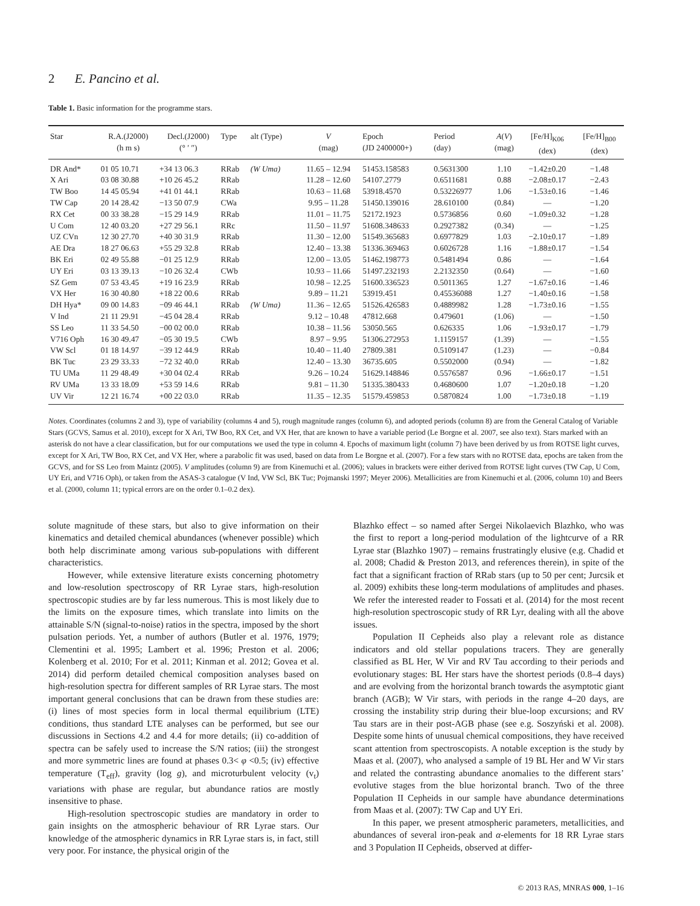2 E. Pancino et al.
Table 1. Basic information for the programme stars.
| Star | R.A.(J2000) (h m s) | Decl.(J2000) (° ′ ″) | Type | alt (Type) | V (mag) | Epoch (JD 2400000+) | Period (day) | A ( V ) (mag) | [Fe/H]<sub>K06</sub> (dex) | [Fe/H]<sub>B00</sub> (dex) |
| --- | --- | --- | --- | --- | --- | --- | --- | --- | --- | --- |
| DR And* | 01 05 10.71 | +34 13 06.3 | RRab | (W Uma) | 11.65 – 12.94 | 51453.158583 | 0.5631300 | 1.10 | −1.42±0.20 | −1.48 |
| X Ari | 03 08 30.88 | +10 26 45.2 | RRab | | 11.28 – 12.60 | 54107.2779 | 0.6511681 | 0.88 | −2.08±0.17 | −2.43 |
| TW Boo | 14 45 05.94 | +41 01 44.1 | RRab | | 10.63 – 11.68 | 53918.4570 | 0.53226977 | 1.06 | −1.53±0.16 | −1.46 |
| TW Cap | 20 14 28.42 | −13 50 07.9 | CWa | | 9.95 – 11.28 | 51450.139016 | 28.610100 | (0.84) | — | −1.20 |
| RX Cet | 00 33 38.28 | −15 29 14.9 | RRab | | 11.01 – 11.75 | 52172.1923 | 0.5736856 | 0.60 | −1.09±0.32 | −1.28 |
| U Com | 12 40 03.20 | +27 29 56.1 | RRc | | 11.50 – 11.97 | 51608.348633 | 0.2927382 | (0.34) | — | −1.25 |
| UZ CVn | 12 30 27.70 | +40 30 31.9 | RRab | | 11.30 – 12.00 | 51549.365683 | 0.6977829 | 1.03 | −2.10±0.17 | −1.89 |
| AE Dra | 18 27 06.63 | +55 29 32.8 | RRab | | 12.40 – 13.38 | 51336.369463 | 0.6026728 | 1.16 | −1.88±0.17 | −1.54 |
| BK Eri | 02 49 55.88 | −01 25 12.9 | RRab | | 12.00 – 13.05 | 51462.198773 | 0.5481494 | 0.86 | — | −1.64 |
| UY Eri | 03 13 39.13 | −10 26 32.4 | CWb | | 10.93 – 11.66 | 51497.232193 | 2.2132350 | (0.64) | — | −1.60 |
| SZ Gem | 07 53 43.45 | +19 16 23.9 | RRab | | 10.98 – 12.25 | 51600.336523 | 0.5011365 | 1.27 | −1.67±0.16 | −1.46 |
| VX Her | 16 30 40.80 | +18 22 00.6 | RRab | | 9.89 – 11.21 | 53919.451 | 0.45536088 | 1.27 | −1.40±0.16 | −1.58 |
| DH Hya* | 09 00 14.83 | −09 46 44.1 | RRab | (W Uma) | 11.36 – 12.65 | 51526.426583 | 0.4889982 | 1.28 | −1.73±0.16 | −1.55 |
| V Ind | 21 11 29.91 | −45 04 28.4 | RRab | | 9.12 – 10.48 | 47812.668 | 0.479601 | (1.06) | — | −1.50 |
| SS Leo | 11 33 54.50 | −00 02 00.0 | RRab | | 10.38 – 11.56 | 53050.565 | 0.626335 | 1.06 | −1.93±0.17 | −1.79 |
| V716 Oph | 16 30 49.47 | −05 30 19.5 | CWb | | 8.97 – 9.95 | 51306.272953 | 1.1159157 | (1.39) | — | −1.55 |
| VW Scl | 01 18 14.97 | −39 12 44.9 | RRab | | 10.40 – 11.40 | 27809.381 | 0.5109147 | (1.23) | — | −0.84 |
| BK Tuc | 23 29 33.33 | −72 32 40.0 | RRab | | 12.40 – 13.30 | 36735.605 | 0.5502000 | (0.94) | — | −1.82 |
| TU UMa | 11 29 48.49 | +30 04 02.4 | RRab | | 9.26 – 10.24 | 51629.148846 | 0.5576587 | 0.96 | −1.66±0.17 | −1.51 |
| RV UMa | 13 33 18.09 | +53 59 14.6 | RRab | | 9.81 – 11.30 | 51335.380433 | 0.4680600 | 1.07 | −1.20±0.18 | −1.20 |
| UV Vir | 12 21 16.74 | +00 22 03.0 | RRab | | 11.35 – 12.35 | 51579.459853 | 0.5870824 | 1.00 | −1.73±0.18 | −1.19 |
Notes. Coordinates (columns 2 and 3), type of variability (columns 4 and 5), rough magnitude ranges (column 6), and adopted periods (column 8) are from the General Catalog of Variable Stars (GCVS, Samus et al. 2010), except for X Ari, TW Boo, RX Cet, and VX Her, that are known to have a variable period (Le Borgne et al. 2007, see also text). Stars marked with an asterisk do not have a clear classification, but for our computations we used the type in column 4. Epochs of maximum light (column 7) have been derived by us from ROTSE light curves, except for X Ari, TW Boo, RX Cet, and VX Her, where a parabolic fit was used, based on data from Le Borgne et al. (2007). For a few stars with no ROTSE data, epochs are taken from the GCVS, and for SS Leo from Maintz (2005). V amplitudes (column 9) are from Kinemuchi et al. (2006); values in brackets were either derived from ROTSE light curves (TW Cap, U Com, UY Eri, and V716 Oph), or taken from the ASAS-3 catalogue (V Ind, VW Scl, BK Tuc; Pojmanski 1997; Meyer 2006). Metallicities are from Kinemuchi et al. (2006, column 10) and Beers et al. (2000, column 11; typical errors are on the order 0.1–0.2 dex).
solute magnitude of these stars, but also to give information on their kinematics and detailed chemical abundances (whenever possible) which both help discriminate among various sub-populations with different characteristics.
However, while extensive literature exists concerning photometry and low-resolution spectroscopy of RR Lyrae stars, high-resolution spectroscopic studies are by far less numerous. This is most likely due to the limits on the exposure times, which translate into limits on the attainable S/N (signal-to-noise) ratios in the spectra, imposed by the short pulsation periods. Yet, a number of authors (Butler et al. 1976, 1979; Clementini et al. 1995; Lambert et al. 1996; Preston et al. 2006; Kolenberg et al. 2010; For et al. 2011; Kinman et al. 2012; Govea et al. 2014) did perform detailed chemical composition analyses based on high-resolution spectra for different samples of RR Lyrae stars. The most important general conclusions that can be drawn from these studies are: (i) lines of most species form in local thermal equilibrium (LTE) conditions, thus standard LTE analyses can be performed, but see our discussions in Sections 4.2 and 4.4 for more details; (ii) co-addition of spectra can be safely used to increase the S/N ratios; (iii) the strongest and more symmetric lines are found at phases 0.3< φ <0.5; (iv) effective temperature (T<sub>eff</sub>), gravity (log g), and microturbulent velocity (v<sub>t</sub>) variations with phase are regular, but abundance ratios are mostly insensitive to phase.
High-resolution spectroscopic studies are mandatory in order to gain insights on the atmospheric behaviour of RR Lyrae stars. Our knowledge of the atmospheric dynamics in RR Lyrae stars is, in fact, still very poor. For instance, the physical origin of the
Blazhko effect – so named after Sergei Nikolaevich Blazhko, who was the first to report a long-period modulation of the lightcurve of a RR Lyrae star (Blazhko 1907) – remains frustratingly elusive (e.g. Chadid et al. 2008; Chadid & Preston 2013, and references therein), in spite of the fact that a significant fraction of RRab stars (up to 50 per cent; Jurcsik et al. 2009) exhibits these long-term modulations of amplitudes and phases. We refer the interested reader to Fossati et al. (2014) for the most recent high-resolution spectroscopic study of RR Lyr, dealing with all the above issues.
Population II Cepheids also play a relevant role as distance indicators and old stellar populations tracers. They are generally classified as BL Her, W Vir and RV Tau according to their periods and evolutionary stages: BL Her stars have the shortest periods (0.8–4 days) and are evolving from the horizontal branch towards the asymptotic giant branch (AGB); W Vir stars, with periods in the range 4–20 days, are crossing the instability strip during their blue-loop excursions; and RV Tau stars are in their post-AGB phase (see e.g. Soszyński et al. 2008). Despite some hints of unusual chemical compositions, they have received scant attention from spectroscopists. A notable exception is the study by Maas et al. (2007), who analysed a sample of 19 BL Her and W Vir stars and related the contrasting abundance anomalies to the different stars’ evolutive stages from the blue horizontal branch. Two of the three Population II Cepheids in our sample have abundance determinations from Maas et al. (2007): TW Cap and UY Eri.
In this paper, we present atmospheric parameters, metallicities, and abundances of several iron-peak and α-elements for 18 RR Lyrae stars and 3 Population II Cepheids, observed at differ-
© 2013 RAS, MNRAS 000, 1–16